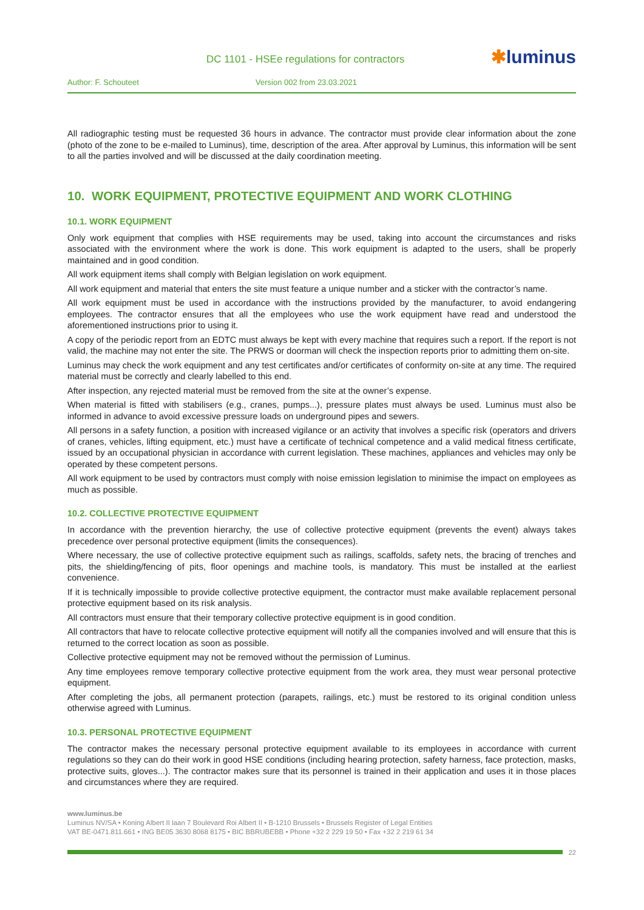DC 1101 - HSEe regulations for contractors
✱luminus
Author: F. Schouteet Version 002 from 23.03.2021
All radiographic testing must be requested 36 hours in advance. The contractor must provide clear information about the zone (photo of the zone to be e-mailed to Luminus), time, description of the area. After approval by Luminus, this information will be sent to all the parties involved and will be discussed at the daily coordination meeting.
10. WORK EQUIPMENT, PROTECTIVE EQUIPMENT AND WORK CLOTHING
10.1. WORK EQUIPMENT
Only work equipment that complies with HSE requirements may be used, taking into account the circumstances and risks associated with the environment where the work is done. This work equipment is adapted to the users, shall be properly maintained and in good condition.
All work equipment items shall comply with Belgian legislation on work equipment.
All work equipment and material that enters the site must feature a unique number and a sticker with the contractor’s name.
All work equipment must be used in accordance with the instructions provided by the manufacturer, to avoid endangering employees. The contractor ensures that all the employees who use the work equipment have read and understood the aforementioned instructions prior to using it.
A copy of the periodic report from an EDTC must always be kept with every machine that requires such a report. If the report is not valid, the machine may not enter the site. The PRWS or doorman will check the inspection reports prior to admitting them on-site.
Luminus may check the work equipment and any test certificates and/or certificates of conformity on-site at any time. The required material must be correctly and clearly labelled to this end.
After inspection, any rejected material must be removed from the site at the owner’s expense.
When material is fitted with stabilisers (e.g., cranes, pumps...), pressure plates must always be used. Luminus must also be informed in advance to avoid excessive pressure loads on underground pipes and sewers.
All persons in a safety function, a position with increased vigilance or an activity that involves a specific risk (operators and drivers of cranes, vehicles, lifting equipment, etc.) must have a certificate of technical competence and a valid medical fitness certificate, issued by an occupational physician in accordance with current legislation. These machines, appliances and vehicles may only be operated by these competent persons.
All work equipment to be used by contractors must comply with noise emission legislation to minimise the impact on employees as much as possible.
10.2. COLLECTIVE PROTECTIVE EQUIPMENT
In accordance with the prevention hierarchy, the use of collective protective equipment (prevents the event) always takes precedence over personal protective equipment (limits the consequences).
Where necessary, the use of collective protective equipment such as railings, scaffolds, safety nets, the bracing of trenches and pits, the shielding/fencing of pits, floor openings and machine tools, is mandatory. This must be installed at the earliest convenience.
If it is technically impossible to provide collective protective equipment, the contractor must make available replacement personal protective equipment based on its risk analysis.
All contractors must ensure that their temporary collective protective equipment is in good condition.
All contractors that have to relocate collective protective equipment will notify all the companies involved and will ensure that this is returned to the correct location as soon as possible.
Collective protective equipment may not be removed without the permission of Luminus.
Any time employees remove temporary collective protective equipment from the work area, they must wear personal protective equipment.
After completing the jobs, all permanent protection (parapets, railings, etc.) must be restored to its original condition unless otherwise agreed with Luminus.
10.3. PERSONAL PROTECTIVE EQUIPMENT
The contractor makes the necessary personal protective equipment available to its employees in accordance with current regulations so they can do their work in good HSE conditions (including hearing protection, safety harness, face protection, masks, protective suits, gloves...). The contractor makes sure that its personnel is trained in their application and uses it in those places and circumstances where they are required.
www.luminus.be
Luminus NV/SA • Koning Albert II laan 7 Boulevard Roi Albert II • B-1210 Brussels • Brussels Register of Legal Entities
VAT BE-0471.811.661 • ING BE05 3630 8068 8175 • BIC BBRUBEBB • Phone +32 2 229 19 50 • Fax +32 2 219 61 34
22